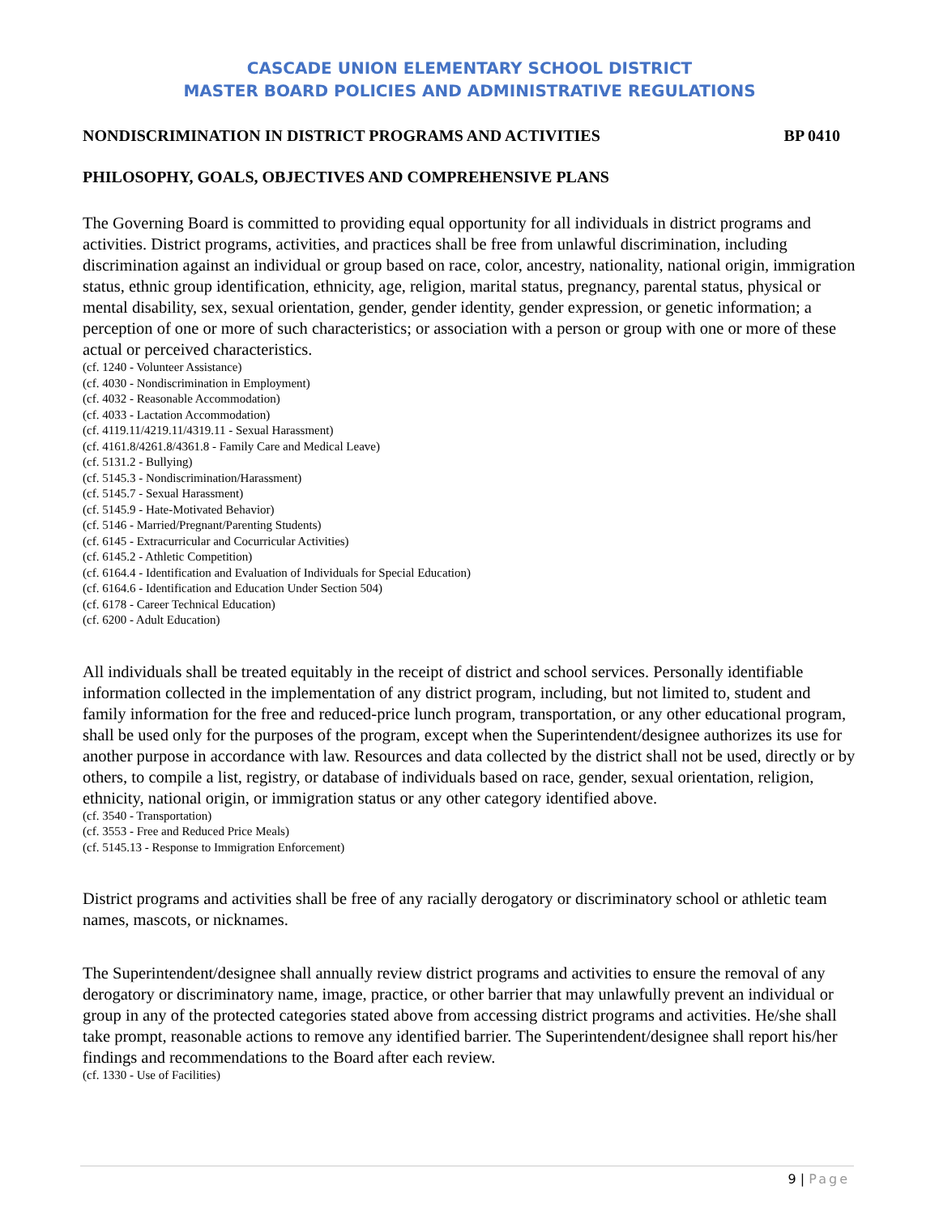CASCADE UNION ELEMENTARY SCHOOL DISTRICT
MASTER BOARD POLICIES AND ADMINISTRATIVE REGULATIONS
NONDISCRIMINATION IN DISTRICT PROGRAMS AND ACTIVITIES BP 0410
PHILOSOPHY, GOALS, OBJECTIVES AND COMPREHENSIVE PLANS
The Governing Board is committed to providing equal opportunity for all individuals in district programs and activities. District programs, activities, and practices shall be free from unlawful discrimination, including discrimination against an individual or group based on race, color, ancestry, nationality, national origin, immigration status, ethnic group identification, ethnicity, age, religion, marital status, pregnancy, parental status, physical or mental disability, sex, sexual orientation, gender, gender identity, gender expression, or genetic information; a perception of one or more of such characteristics; or association with a person or group with one or more of these actual or perceived characteristics.
(cf. 1240 - Volunteer Assistance)
(cf. 4030 - Nondiscrimination in Employment)
(cf. 4032 - Reasonable Accommodation)
(cf. 4033 - Lactation Accommodation)
(cf. 4119.11/4219.11/4319.11 - Sexual Harassment)
(cf. 4161.8/4261.8/4361.8 - Family Care and Medical Leave)
(cf. 5131.2 - Bullying)
(cf. 5145.3 - Nondiscrimination/Harassment)
(cf. 5145.7 - Sexual Harassment)
(cf. 5145.9 - Hate-Motivated Behavior)
(cf. 5146 - Married/Pregnant/Parenting Students)
(cf. 6145 - Extracurricular and Cocurricular Activities)
(cf. 6145.2 - Athletic Competition)
(cf. 6164.4 - Identification and Evaluation of Individuals for Special Education)
(cf. 6164.6 - Identification and Education Under Section 504)
(cf. 6178 - Career Technical Education)
(cf. 6200 - Adult Education)
All individuals shall be treated equitably in the receipt of district and school services. Personally identifiable information collected in the implementation of any district program, including, but not limited to, student and family information for the free and reduced-price lunch program, transportation, or any other educational program, shall be used only for the purposes of the program, except when the Superintendent/designee authorizes its use for another purpose in accordance with law. Resources and data collected by the district shall not be used, directly or by others, to compile a list, registry, or database of individuals based on race, gender, sexual orientation, religion, ethnicity, national origin, or immigration status or any other category identified above.
(cf. 3540 - Transportation)
(cf. 3553 - Free and Reduced Price Meals)
(cf. 5145.13 - Response to Immigration Enforcement)
District programs and activities shall be free of any racially derogatory or discriminatory school or athletic team names, mascots, or nicknames.
The Superintendent/designee shall annually review district programs and activities to ensure the removal of any derogatory or discriminatory name, image, practice, or other barrier that may unlawfully prevent an individual or group in any of the protected categories stated above from accessing district programs and activities. He/she shall take prompt, reasonable actions to remove any identified barrier. The Superintendent/designee shall report his/her findings and recommendations to the Board after each review.
(cf. 1330 - Use of Facilities)
9 | Page